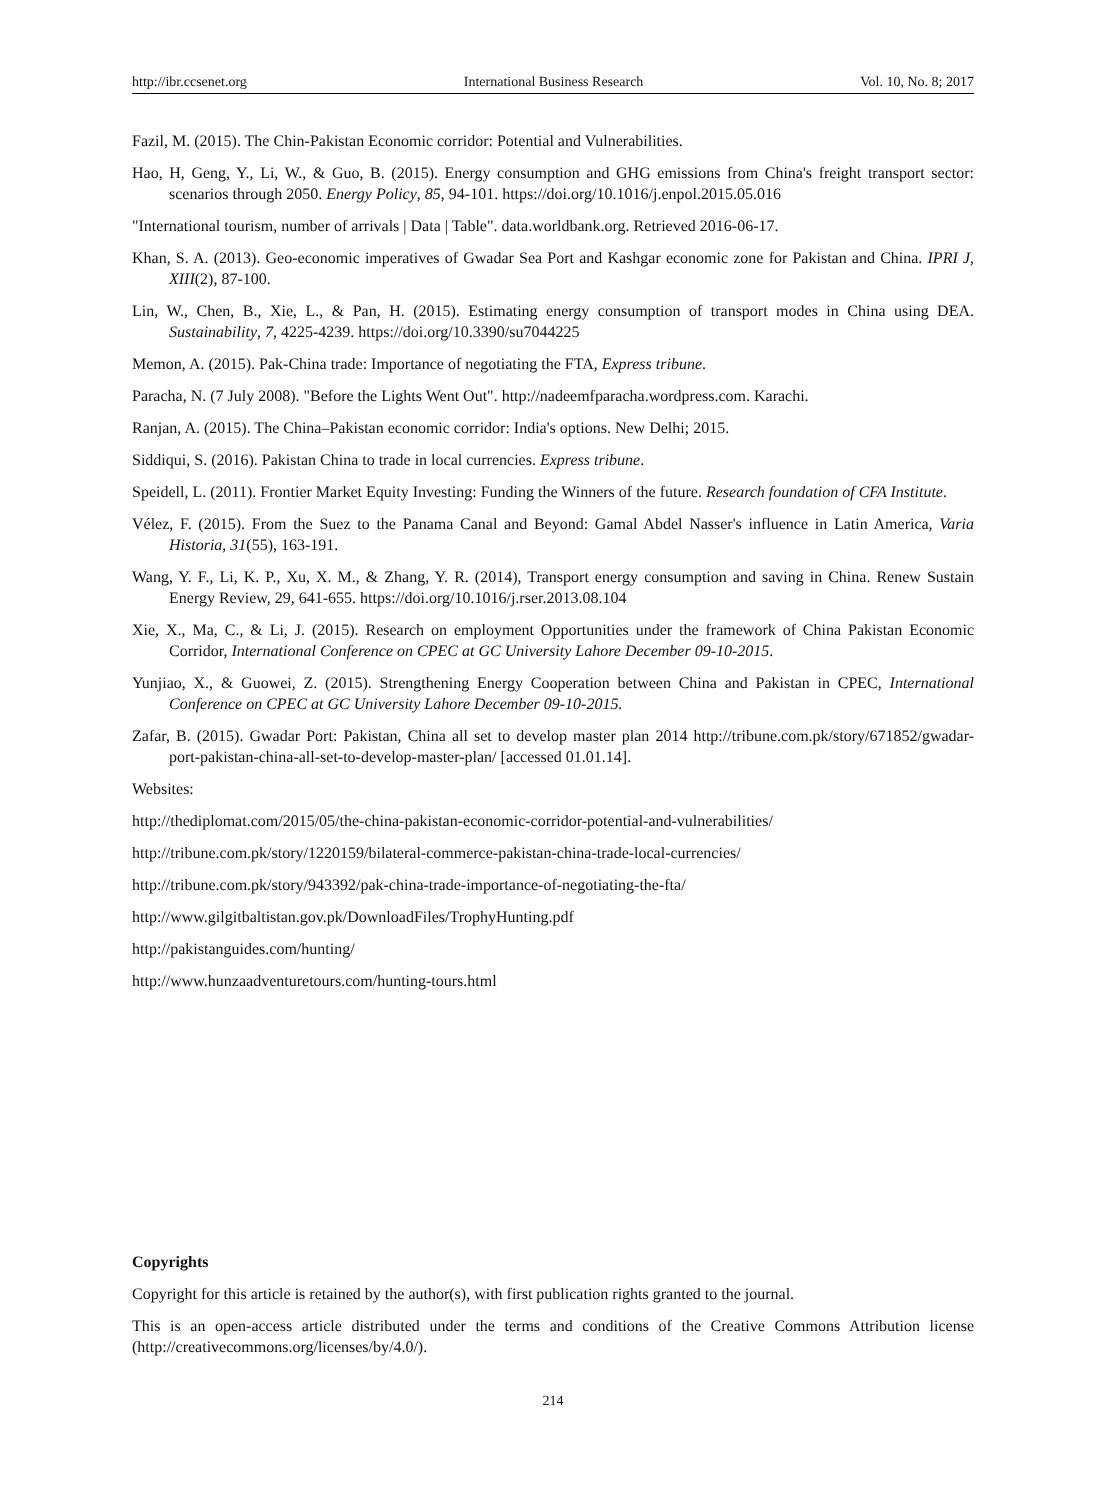http://ibr.ccsenet.org International Business Research Vol. 10, No. 8; 2017
Fazil, M. (2015). The Chin-Pakistan Economic corridor: Potential and Vulnerabilities.
Hao, H, Geng, Y., Li, W., & Guo, B. (2015). Energy consumption and GHG emissions from China's freight transport sector: scenarios through 2050. Energy Policy, 85, 94-101. https://doi.org/10.1016/j.enpol.2015.05.016
"International tourism, number of arrivals | Data | Table". data.worldbank.org. Retrieved 2016-06-17.
Khan, S. A. (2013). Geo-economic imperatives of Gwadar Sea Port and Kashgar economic zone for Pakistan and China. IPRI J, XIII(2), 87-100.
Lin, W., Chen, B., Xie, L., & Pan, H. (2015). Estimating energy consumption of transport modes in China using DEA. Sustainability, 7, 4225-4239. https://doi.org/10.3390/su7044225
Memon, A. (2015). Pak-China trade: Importance of negotiating the FTA, Express tribune.
Paracha, N. (7 July 2008). "Before the Lights Went Out". http://nadeemfparacha.wordpress.com. Karachi.
Ranjan, A. (2015). The China–Pakistan economic corridor: India's options. New Delhi; 2015.
Siddiqui, S. (2016). Pakistan China to trade in local currencies. Express tribune.
Speidell, L. (2011). Frontier Market Equity Investing: Funding the Winners of the future. Research foundation of CFA Institute.
Vélez, F. (2015). From the Suez to the Panama Canal and Beyond: Gamal Abdel Nasser's influence in Latin America, Varia Historia, 31(55), 163-191.
Wang, Y. F., Li, K. P., Xu, X. M., & Zhang, Y. R. (2014), Transport energy consumption and saving in China. Renew Sustain Energy Review, 29, 641-655. https://doi.org/10.1016/j.rser.2013.08.104
Xie, X., Ma, C., & Li, J. (2015). Research on employment Opportunities under the framework of China Pakistan Economic Corridor, International Conference on CPEC at GC University Lahore December 09-10-2015.
Yunjiao, X., & Guowei, Z. (2015). Strengthening Energy Cooperation between China and Pakistan in CPEC, International Conference on CPEC at GC University Lahore December 09-10-2015.
Zafar, B. (2015). Gwadar Port: Pakistan, China all set to develop master plan 2014 http://tribune.com.pk/story/671852/gwadar-port-pakistan-china-all-set-to-develop-master-plan/ [accessed 01.01.14].
Websites:
http://thediplomat.com/2015/05/the-china-pakistan-economic-corridor-potential-and-vulnerabilities/
http://tribune.com.pk/story/1220159/bilateral-commerce-pakistan-china-trade-local-currencies/
http://tribune.com.pk/story/943392/pak-china-trade-importance-of-negotiating-the-fta/
http://www.gilgitbaltistan.gov.pk/DownloadFiles/TrophyHunting.pdf
http://pakistanguides.com/hunting/
http://www.hunzaadventuretours.com/hunting-tours.html
Copyrights
Copyright for this article is retained by the author(s), with first publication rights granted to the journal.
This is an open-access article distributed under the terms and conditions of the Creative Commons Attribution license (http://creativecommons.org/licenses/by/4.0/).
214